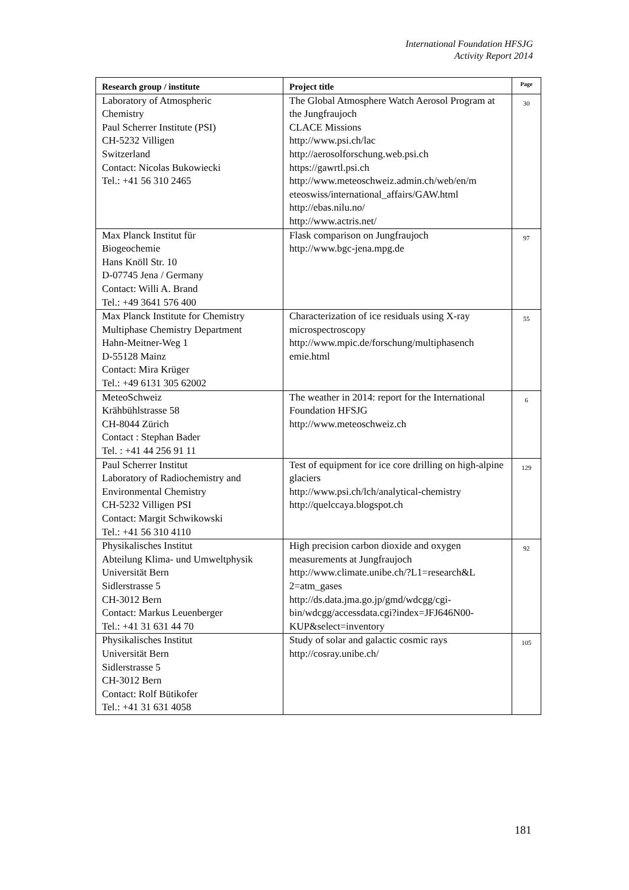International Foundation HFSJG
Activity Report 2014
| Research group / institute | Project title | Page |
| --- | --- | --- |
| Laboratory of Atmospheric Chemistry Paul Scherrer Institute (PSI) CH-5232 Villigen Switzerland Contact: Nicolas Bukowiecki Tel.: +41 56 310 2465 | The Global Atmosphere Watch Aerosol Program at the Jungfraujoch CLACE Missions http://www.psi.ch/lac http://aerosolforschung.web.psi.ch https://gawrtl.psi.ch http://www.meteoschweiz.admin.ch/web/en/m eteoswiss/international_affairs/GAW.html http://ebas.nilu.no/ http://www.actris.net/ | 30 |
| Max Planck Institut für Biogeochemie Hans Knöll Str. 10 D-07745 Jena / Germany Contact: Willi A. Brand Tel.: +49 3641 576 400 | Flask comparison on Jungfraujoch http://www.bgc-jena.mpg.de | 97 |
| Max Planck Institute for Chemistry Multiphase Chemistry Department Hahn-Meitner-Weg 1 D-55128 Mainz Contact: Mira Krüger Tel.: +49 6131 305 62002 | Characterization of ice residuals using X-ray microspectroscopy http://www.mpic.de/forschung/multiphasench emie.html | 55 |
| MeteoSchweiz Krähbühlstrasse 58 CH-8044 Zürich Contact : Stephan Bader Tel. : +41 44 256 91 11 | The weather in 2014: report for the International Foundation HFSJG http://www.meteoschweiz.ch | 6 |
| Paul Scherrer Institut Laboratory of Radiochemistry and Environmental Chemistry CH-5232 Villigen PSI Contact: Margit Schwikowski Tel.: +41 56 310 4110 | Test of equipment for ice core drilling on high-alpine glaciers http://www.psi.ch/lch/analytical-chemistry http://quelccaya.blogspot.ch | 129 |
| Physikalisches Institut Abteilung Klima- und Umweltphysik Universität Bern Sidlerstrasse 5 CH-3012 Bern Contact: Markus Leuenberger Tel.: +41 31 631 44 70 | High precision carbon dioxide and oxygen measurements at Jungfraujoch http://www.climate.unibe.ch/?L1=research&L 2=atm_gases http://ds.data.jma.go.jp/gmd/wdcgg/cgi-bin/wdcgg/accessdata.cgi?index=JFJ646N00-KUP&select=inventory | 92 |
| Physikalisches Institut Universität Bern Sidlerstrasse 5 CH-3012 Bern Contact: Rolf Bütikofer Tel.: +41 31 631 4058 | Study of solar and galactic cosmic rays http://cosray.unibe.ch/ | 105 |
181